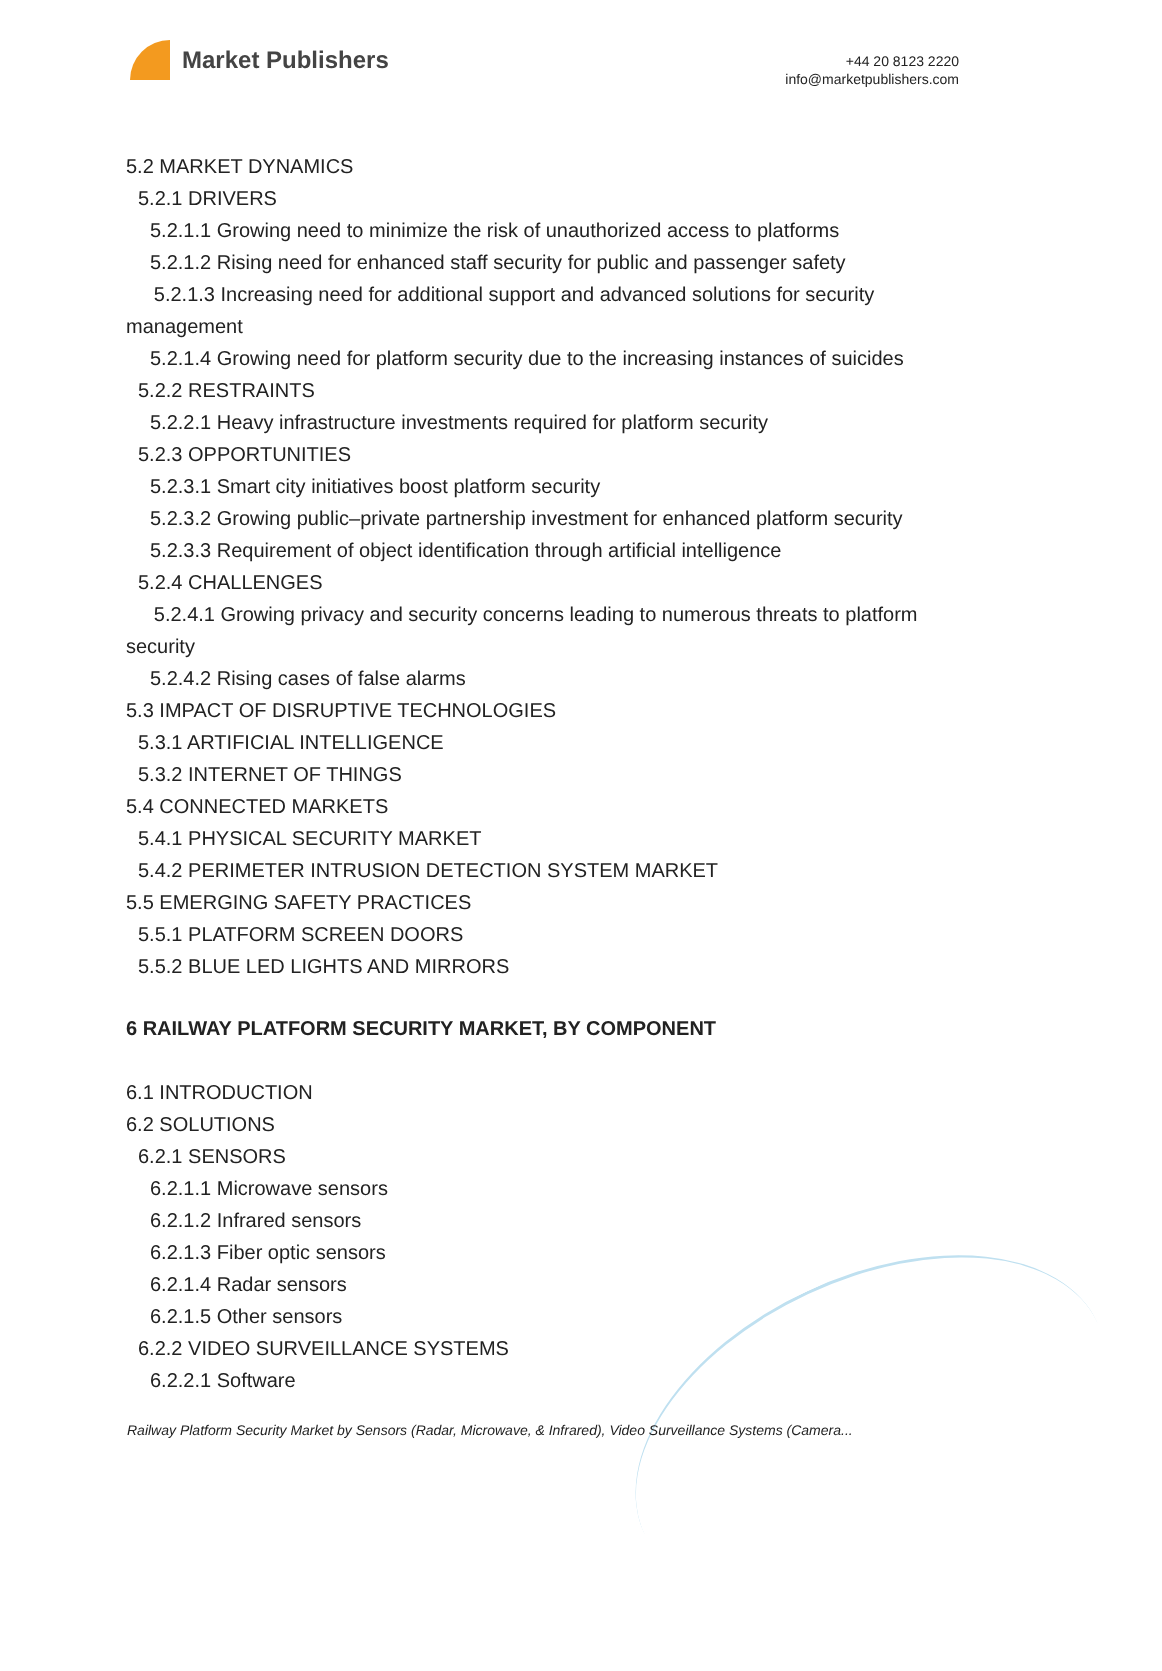Market Publishers
+44 20 8123 2220
info@marketpublishers.com
5.2 MARKET DYNAMICS
5.2.1 DRIVERS
5.2.1.1 Growing need to minimize the risk of unauthorized access to platforms
5.2.1.2 Rising need for enhanced staff security for public and passenger safety
5.2.1.3 Increasing need for additional support and advanced solutions for security management
5.2.1.4 Growing need for platform security due to the increasing instances of suicides
5.2.2 RESTRAINTS
5.2.2.1 Heavy infrastructure investments required for platform security
5.2.3 OPPORTUNITIES
5.2.3.1 Smart city initiatives boost platform security
5.2.3.2 Growing public–private partnership investment for enhanced platform security
5.2.3.3 Requirement of object identification through artificial intelligence
5.2.4 CHALLENGES
5.2.4.1 Growing privacy and security concerns leading to numerous threats to platform security
5.2.4.2 Rising cases of false alarms
5.3 IMPACT OF DISRUPTIVE TECHNOLOGIES
5.3.1 ARTIFICIAL INTELLIGENCE
5.3.2 INTERNET OF THINGS
5.4 CONNECTED MARKETS
5.4.1 PHYSICAL SECURITY MARKET
5.4.2 PERIMETER INTRUSION DETECTION SYSTEM MARKET
5.5 EMERGING SAFETY PRACTICES
5.5.1 PLATFORM SCREEN DOORS
5.5.2 BLUE LED LIGHTS AND MIRRORS
6 RAILWAY PLATFORM SECURITY MARKET, BY COMPONENT
6.1 INTRODUCTION
6.2 SOLUTIONS
6.2.1 SENSORS
6.2.1.1 Microwave sensors
6.2.1.2 Infrared sensors
6.2.1.3 Fiber optic sensors
6.2.1.4 Radar sensors
6.2.1.5 Other sensors
6.2.2 VIDEO SURVEILLANCE SYSTEMS
6.2.2.1 Software
Railway Platform Security Market by Sensors (Radar, Microwave, & Infrared), Video Surveillance Systems (Camera...